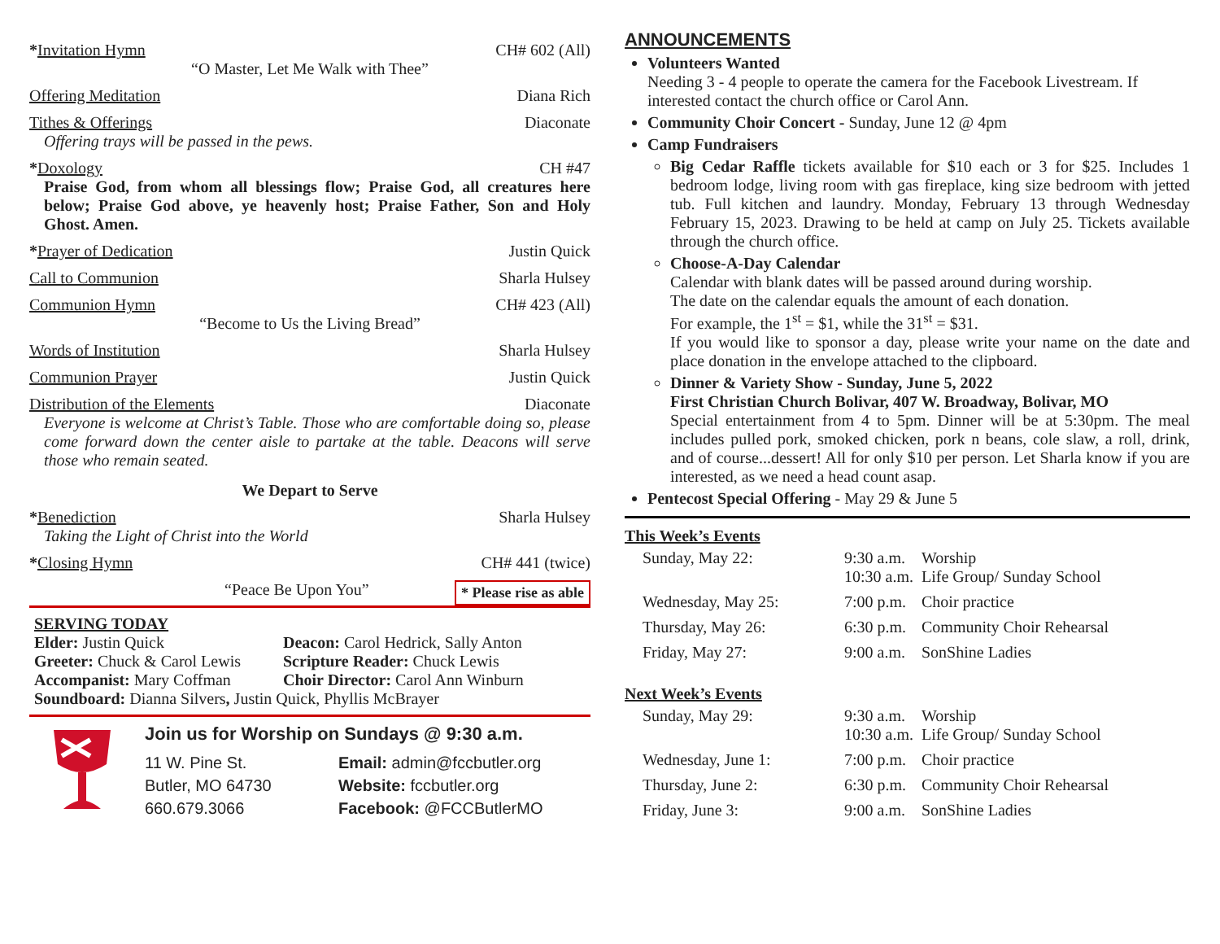*Invitation Hymn CH# 602 (All)
“O Master, Let Me Walk with Thee”
Offering Meditation Diana Rich
Tithes & Offerings Diaconate
Offering trays will be passed in the pews.
*Doxology CH #47
Praise God, from whom all blessings flow; Praise God, all creatures here below; Praise God above, ye heavenly host; Praise Father, Son and Holy Ghost. Amen.
*Prayer of Dedication Justin Quick
Call to Communion Sharla Hulsey
Communion Hymn CH# 423 (All)
“Become to Us the Living Bread”
Words of Institution Sharla Hulsey
Communion Prayer Justin Quick
Distribution of the Elements Diaconate
Everyone is welcome at Christ’s Table. Those who are comfortable doing so, please come forward down the center aisle to partake at the table. Deacons will serve those who remain seated.
We Depart to Serve
*Benediction Sharla Hulsey
Taking the Light of Christ into the World
*Closing Hymn CH# 441 (twice)
“Peace Be Upon You” * Please rise as able
SERVING TODAY
Elder: Justin Quick
Greeter: Chuck & Carol Lewis
Accompanist: Mary Coffman
Deacon: Carol Hedrick, Sally Anton
Scripture Reader: Chuck Lewis
Choir Director: Carol Ann Winburn
Soundboard: Dianna Silvers, Justin Quick, Phyllis McBrayer
Join us for Worship on Sundays @ 9:30 a.m.
11 W. Pine St.
Butler, MO 64730
660.679.3066
Email: admin@fccbutler.org
Website: fccbutler.org
Facebook: @FCCButlerMO
ANNOUNCEMENTS
Volunteers Wanted
Needing 3 - 4 people to operate the camera for the Facebook Livestream. If interested contact the church office or Carol Ann.
Community Choir Concert - Sunday, June 12 @ 4pm
Camp Fundraisers
Big Cedar Raffle tickets available for $10 each or 3 for $25. Includes 1 bedroom lodge, living room with gas fireplace, king size bedroom with jetted tub. Full kitchen and laundry. Monday, February 13 through Wednesday February 15, 2023. Drawing to be held at camp on July 25. Tickets available through the church office.
Choose-A-Day Calendar
Calendar with blank dates will be passed around during worship.
The date on the calendar equals the amount of each donation.
For example, the 1<sup>st</sup> = $1, while the 31<sup>st</sup> = $31.
If you would like to sponsor a day, please write your name on the date and place donation in the envelope attached to the clipboard.
Dinner & Variety Show - Sunday, June 5, 2022
First Christian Church Bolivar, 407 W. Broadway, Bolivar, MO
Special entertainment from 4 to 5pm. Dinner will be at 5:30pm. The meal includes pulled pork, smoked chicken, pork n beans, cole slaw, a roll, drink, and of course...dessert! All for only $10 per person. Let Sharla know if you are interested, as we need a head count asap.
Pentecost Special Offering - May 29 & June 5
This Week’s Events
| Sunday, May 22: | 9:30 a.m. 10:30 a.m. | Worship Life Group/ Sunday School |
| Wednesday, May 25: | 7:00 p.m. | Choir practice |
| Thursday, May 26: | 6:30 p.m. | Community Choir Rehearsal |
| Friday, May 27: | 9:00 a.m. | SonShine Ladies |
Next Week’s Events
| Sunday, May 29: | 9:30 a.m. 10:30 a.m. | Worship Life Group/ Sunday School |
| Wednesday, June 1: | 7:00 p.m. | Choir practice |
| Thursday, June 2: | 6:30 p.m. | Community Choir Rehearsal |
| Friday, June 3: | 9:00 a.m. | SonShine Ladies |